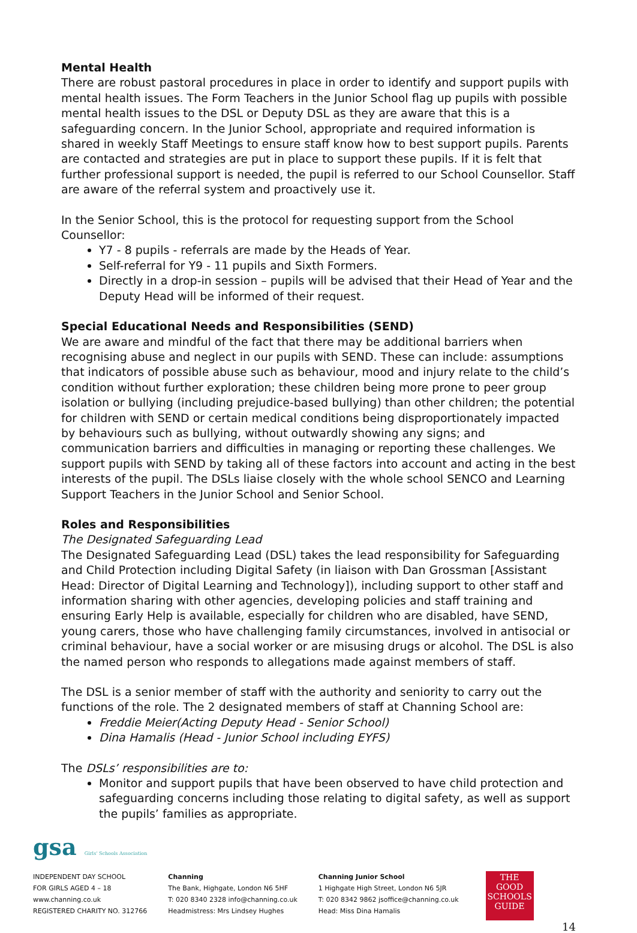Mental Health
There are robust pastoral procedures in place in order to identify and support pupils with mental health issues. The Form Teachers in the Junior School flag up pupils with possible mental health issues to the DSL or Deputy DSL as they are aware that this is a safeguarding concern. In the Junior School, appropriate and required information is shared in weekly Staff Meetings to ensure staff know how to best support pupils. Parents are contacted and strategies are put in place to support these pupils. If it is felt that further professional support is needed, the pupil is referred to our School Counsellor. Staff are aware of the referral system and proactively use it.
In the Senior School, this is the protocol for requesting support from the School Counsellor:
Y7 - 8 pupils - referrals are made by the Heads of Year.
Self-referral for Y9 - 11 pupils and Sixth Formers.
Directly in a drop-in session – pupils will be advised that their Head of Year and the Deputy Head will be informed of their request.
Special Educational Needs and Responsibilities (SEND)
We are aware and mindful of the fact that there may be additional barriers when recognising abuse and neglect in our pupils with SEND. These can include: assumptions that indicators of possible abuse such as behaviour, mood and injury relate to the child’s condition without further exploration; these children being more prone to peer group isolation or bullying (including prejudice-based bullying) than other children; the potential for children with SEND or certain medical conditions being disproportionately impacted by behaviours such as bullying, without outwardly showing any signs; and communication barriers and difficulties in managing or reporting these challenges. We support pupils with SEND by taking all of these factors into account and acting in the best interests of the pupil. The DSLs liaise closely with the whole school SENCO and Learning Support Teachers in the Junior School and Senior School.
Roles and Responsibilities
The Designated Safeguarding Lead
The Designated Safeguarding Lead (DSL) takes the lead responsibility for Safeguarding and Child Protection including Digital Safety (in liaison with Dan Grossman [Assistant Head: Director of Digital Learning and Technology]), including support to other staff and information sharing with other agencies, developing policies and staff training and ensuring Early Help is available, especially for children who are disabled, have SEND, young carers, those who have challenging family circumstances, involved in antisocial or criminal behaviour, have a social worker or are misusing drugs or alcohol. The DSL is also the named person who responds to allegations made against members of staff.
The DSL is a senior member of staff with the authority and seniority to carry out the functions of the role. The 2 designated members of staff at Channing School are:
Freddie Meier(Acting Deputy Head - Senior School)
Dina Hamalis (Head - Junior School including EYFS)
The DSLs’ responsibilities are to:
Monitor and support pupils that have been observed to have child protection and safeguarding concerns including those relating to digital safety, as well as support the pupils’ families as appropriate.
gsa Girls' Schools Association
INDEPENDENT DAY SCHOOL
FOR GIRLS AGED 4 – 18
www.channing.co.uk
REGISTERED CHARITY NO. 312766
Channing
The Bank, Highgate, London N6 5HF
T: 020 8340 2328 info@channing.co.uk
Headmistress: Mrs Lindsey Hughes
Channing Junior School
1 Highgate High Street, London N6 5JR
T: 020 8342 9862 jsoffice@channing.co.uk
Head: Miss Dina Hamalis
THE
GOOD
SCHOOLS
GUIDE
14